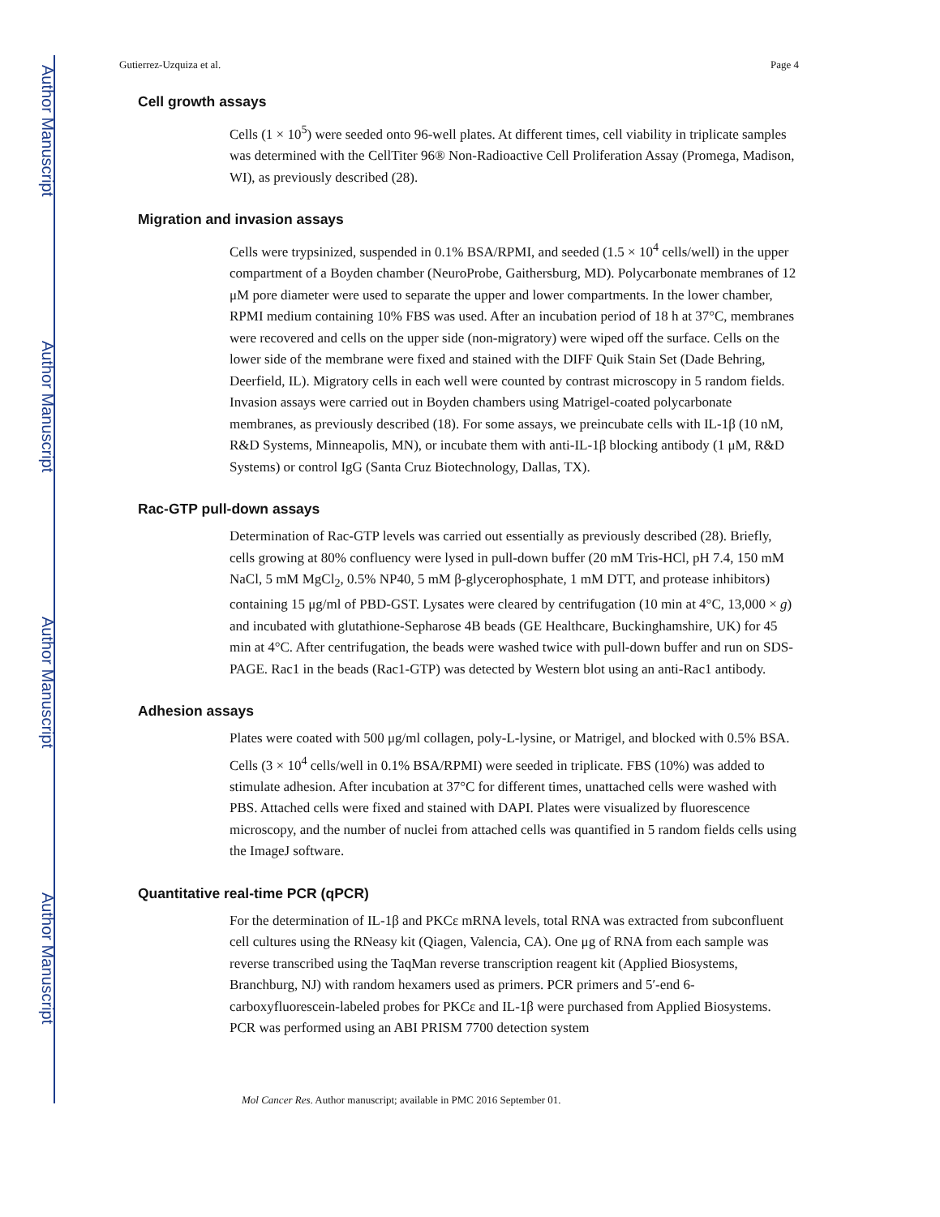Author Manuscript
Author Manuscript
Author Manuscript
Author Manuscript
Gutierrez-Uzquiza et al. Page 4
Cell growth assays
Cells (1 × 10<sup>5</sup>) were seeded onto 96-well plates. At different times, cell viability in triplicate samples was determined with the CellTiter 96® Non-Radioactive Cell Proliferation Assay (Promega, Madison, WI), as previously described (28).
Migration and invasion assays
Cells were trypsinized, suspended in 0.1% BSA/RPMI, and seeded (1.5 × 10<sup>4</sup> cells/well) in the upper compartment of a Boyden chamber (NeuroProbe, Gaithersburg, MD). Polycarbonate membranes of 12 μM pore diameter were used to separate the upper and lower compartments. In the lower chamber, RPMI medium containing 10% FBS was used. After an incubation period of 18 h at 37°C, membranes were recovered and cells on the upper side (non-migratory) were wiped off the surface. Cells on the lower side of the membrane were fixed and stained with the DIFF Quik Stain Set (Dade Behring, Deerfield, IL). Migratory cells in each well were counted by contrast microscopy in 5 random fields. Invasion assays were carried out in Boyden chambers using Matrigel-coated polycarbonate membranes, as previously described (18). For some assays, we preincubate cells with IL-1β (10 nM, R&D Systems, Minneapolis, MN), or incubate them with anti-IL-1β blocking antibody (1 μM, R&D Systems) or control IgG (Santa Cruz Biotechnology, Dallas, TX).
Rac-GTP pull-down assays
Determination of Rac-GTP levels was carried out essentially as previously described (28). Briefly, cells growing at 80% confluency were lysed in pull-down buffer (20 mM Tris-HCl, pH 7.4, 150 mM NaCl, 5 mM MgCl<sub>2</sub>, 0.5% NP40, 5 mM β-glycerophosphate, 1 mM DTT, and protease inhibitors) containing 15 μg/ml of PBD-GST. Lysates were cleared by centrifugation (10 min at 4°C, 13,000 × g) and incubated with glutathione-Sepharose 4B beads (GE Healthcare, Buckinghamshire, UK) for 45 min at 4°C. After centrifugation, the beads were washed twice with pull-down buffer and run on SDS-PAGE. Rac1 in the beads (Rac1-GTP) was detected by Western blot using an anti-Rac1 antibody.
Adhesion assays
Plates were coated with 500 μg/ml collagen, poly-L-lysine, or Matrigel, and blocked with 0.5% BSA. Cells (3 × 10<sup>4</sup> cells/well in 0.1% BSA/RPMI) were seeded in triplicate. FBS (10%) was added to stimulate adhesion. After incubation at 37°C for different times, unattached cells were washed with PBS. Attached cells were fixed and stained with DAPI. Plates were visualized by fluorescence microscopy, and the number of nuclei from attached cells was quantified in 5 random fields cells using the ImageJ software.
Quantitative real-time PCR (qPCR)
For the determination of IL-1β and PKCε mRNA levels, total RNA was extracted from subconfluent cell cultures using the RNeasy kit (Qiagen, Valencia, CA). One μg of RNA from each sample was reverse transcribed using the TaqMan reverse transcription reagent kit (Applied Biosystems, Branchburg, NJ) with random hexamers used as primers. PCR primers and 5′-end 6-carboxyfluorescein-labeled probes for PKCε and IL-1β were purchased from Applied Biosystems. PCR was performed using an ABI PRISM 7700 detection system
Mol Cancer Res. Author manuscript; available in PMC 2016 September 01.